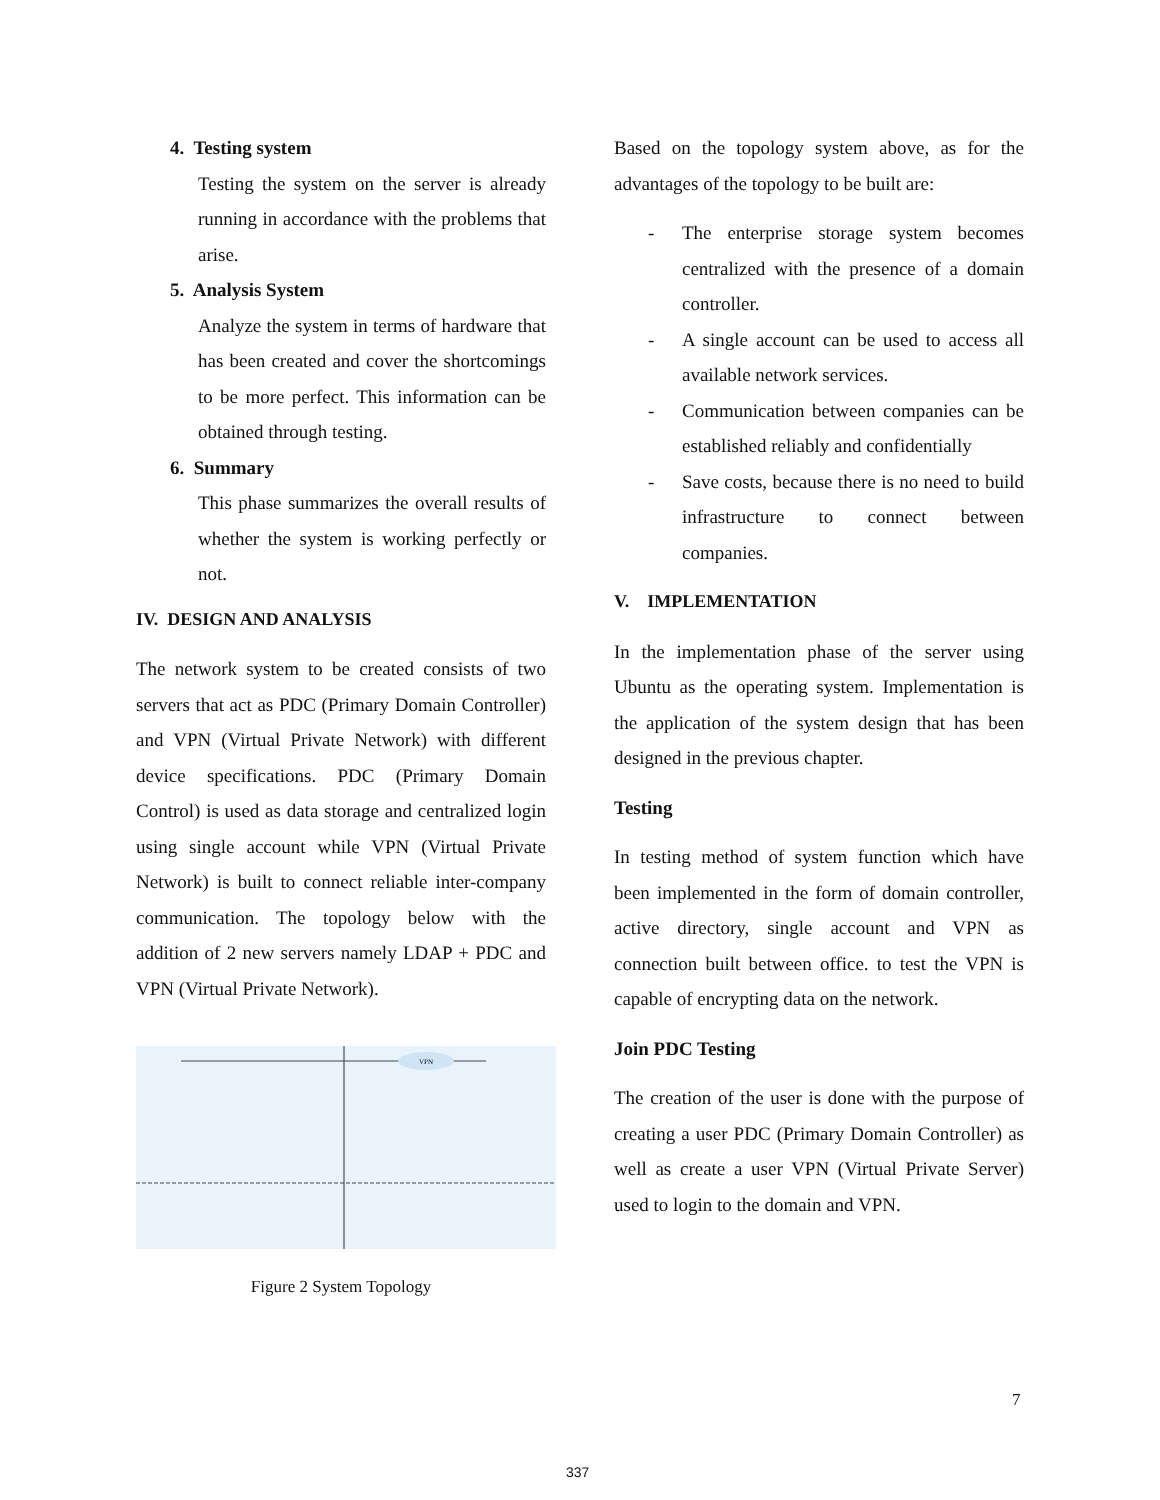4. Testing system
Testing the system on the server is already running in accordance with the problems that arise.
5. Analysis System
Analyze the system in terms of hardware that has been created and cover the shortcomings to be more perfect. This information can be obtained through testing.
6. Summary
This phase summarizes the overall results of whether the system is working perfectly or not.
IV. DESIGN AND ANALYSIS
The network system to be created consists of two servers that act as PDC (Primary Domain Controller) and VPN (Virtual Private Network) with different device specifications. PDC (Primary Domain Control) is used as data storage and centralized login using single account while VPN (Virtual Private Network) is built to connect reliable inter-company communication. The topology below with the addition of 2 new servers namely LDAP + PDC and VPN (Virtual Private Network).
VPN
Figure 2 System Topology
Based on the topology system above, as for the advantages of the topology to be built are:
- The enterprise storage system becomes centralized with the presence of a domain controller.
- A single account can be used to access all available network services.
- Communication between companies can be established reliably and confidentially
- Save costs, because there is no need to build infrastructure to connect between companies.
V. IMPLEMENTATION
In the implementation phase of the server using Ubuntu as the operating system. Implementation is the application of the system design that has been designed in the previous chapter.
Testing
In testing method of system function which have been implemented in the form of domain controller, active directory, single account and VPN as connection built between office. to test the VPN is capable of encrypting data on the network.
Join PDC Testing
The creation of the user is done with the purpose of creating a user PDC (Primary Domain Controller) as well as create a user VPN (Virtual Private Server) used to login to the domain and VPN.
7
337